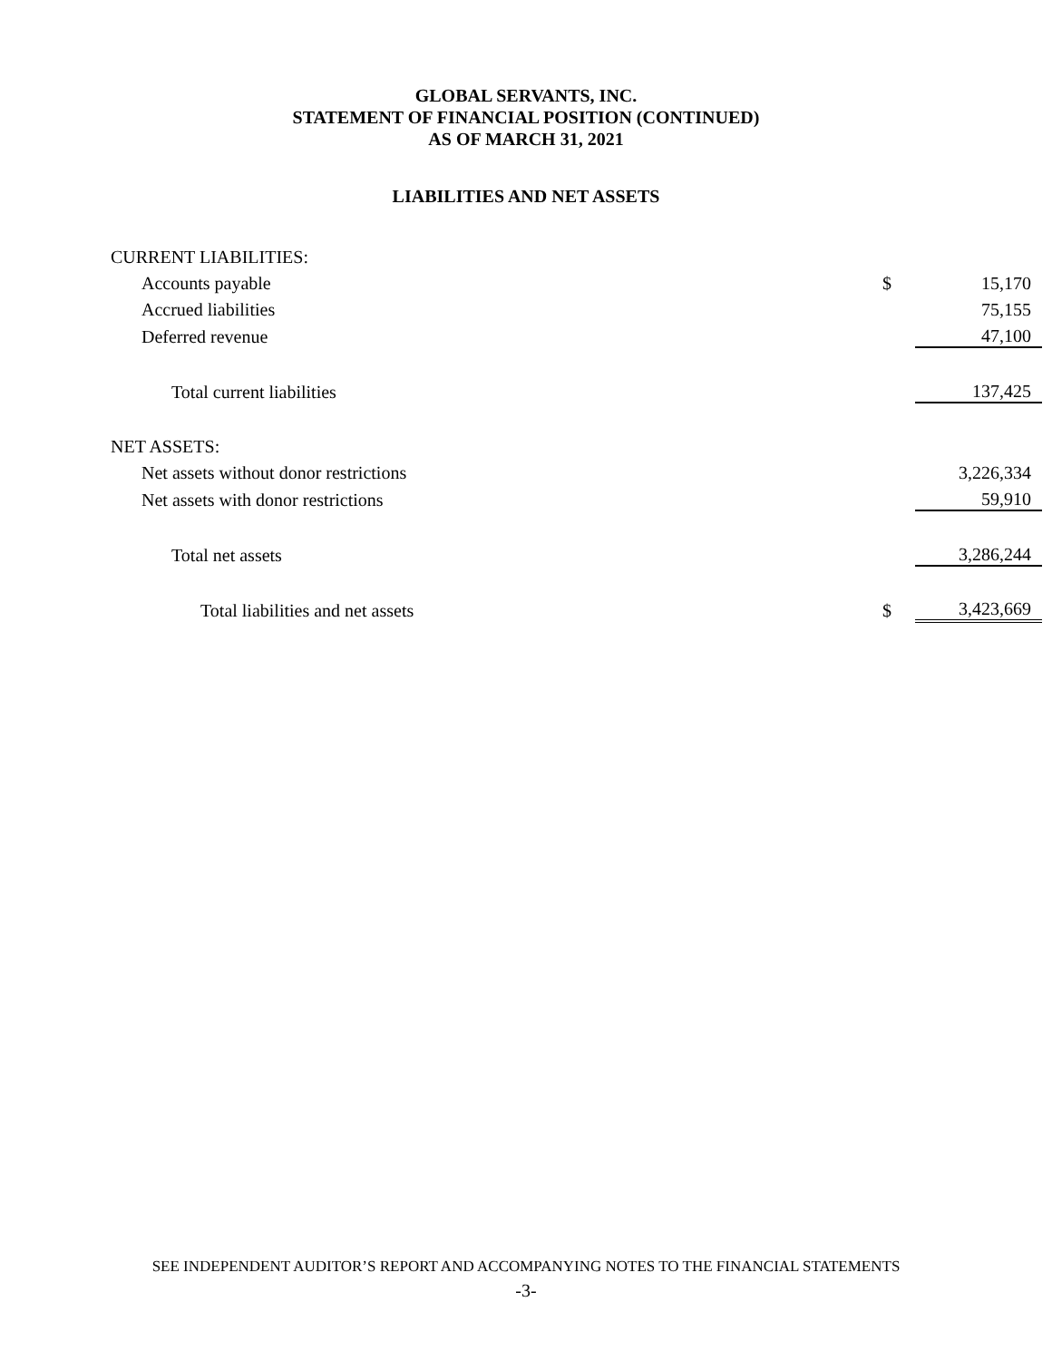GLOBAL SERVANTS, INC.
STATEMENT OF FINANCIAL POSITION (CONTINUED)
AS OF MARCH 31, 2021
LIABILITIES AND NET ASSETS
| CURRENT LIABILITIES: | | |
| Accounts payable | $ | 15,170 |
| Accrued liabilities | | 75,155 |
| Deferred revenue | | 47,100 |
| Total current liabilities | | 137,425 |
| NET ASSETS: | | |
| Net assets without donor restrictions | | 3,226,334 |
| Net assets with donor restrictions | | 59,910 |
| Total net assets | | 3,286,244 |
| Total liabilities and net assets | $ | 3,423,669 |
SEE INDEPENDENT AUDITOR’S REPORT AND ACCOMPANYING NOTES TO THE FINANCIAL STATEMENTS
-3-